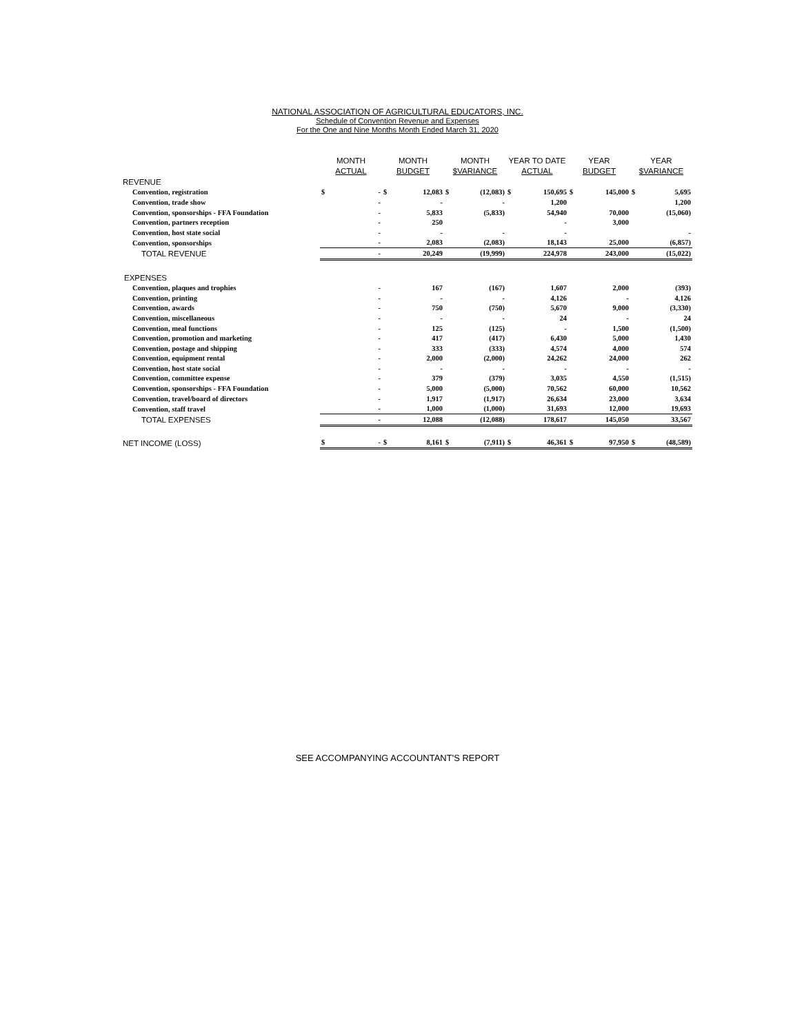NATIONAL ASSOCIATION OF AGRICULTURAL EDUCATORS, INC.
Schedule of Convention Revenue and Expenses
For the One and Nine Months Month Ended March 31, 2020
| | MONTH ACTUAL | | MONTH BUDGET | | MONTH $VARIANCE | | YEAR TO DATE ACTUAL | | YEAR BUDGET | | YEAR $VARIANCE | |
| --- | --- | --- | --- | --- | --- | --- | --- | --- | --- | --- | --- | --- |
| REVENUE | | | | | | | | | | | | |
| Convention, registration | $ | - | $ | 12,083 | $ | (12,083) | $ | 150,695 | $ | 145,000 | $ | 5,695 |
| Convention, trade show | | - | | - | | - | | 1,200 | | | | 1,200 |
| Convention, sponsorships - FFA Foundation | | - | | 5,833 | | (5,833) | | 54,940 | | 70,000 | | (15,060) |
| Convention, partners reception | | - | | 250 | | | | - | | 3,000 | | |
| Convention, host state social | | - | | - | | - | | - | | | | - |
| Convention, sponsorships | | - | | 2,083 | | (2,083) | | 18,143 | | 25,000 | | (6,857) |
| TOTAL REVENUE | | - | | 20,249 | | (19,999) | | 224,978 | | 243,000 | | (15,022) |
| EXPENSES | | | | | | | | | | | | |
| Convention, plaques and trophies | | - | | 167 | | (167) | | 1,607 | | 2,000 | | (393) |
| Convention, printing | | - | | - | | - | | 4,126 | | - | | 4,126 |
| Convention, awards | | - | | 750 | | (750) | | 5,670 | | 9,000 | | (3,330) |
| Convention, miscellaneous | | - | | - | | - | | 24 | | - | | 24 |
| Convention, meal functions | | - | | 125 | | (125) | | - | | 1,500 | | (1,500) |
| Convention, promotion and marketing | | - | | 417 | | (417) | | 6,430 | | 5,000 | | 1,430 |
| Convention, postage and shipping | | - | | 333 | | (333) | | 4,574 | | 4,000 | | 574 |
| Convention, equipment rental | | - | | 2,000 | | (2,000) | | 24,262 | | 24,000 | | 262 |
| Convention, host state social | | - | | - | | - | | - | | - | | - |
| Convention, committee expense | | - | | 379 | | (379) | | 3,035 | | 4,550 | | (1,515) |
| Convention, sponsorships - FFA Foundation | | - | | 5,000 | | (5,000) | | 70,562 | | 60,000 | | 10,562 |
| Convention, travel/board of directors | | - | | 1,917 | | (1,917) | | 26,634 | | 23,000 | | 3,634 |
| Convention, staff travel | | - | | 1,000 | | (1,000) | | 31,693 | | 12,000 | | 19,693 |
| TOTAL EXPENSES | | - | | 12,088 | | (12,088) | | 178,617 | | 145,050 | | 33,567 |
| NET INCOME (LOSS) | $ | - | $ | 8,161 | $ | (7,911) | $ | 46,361 | $ | 97,950 | $ | (48,589) |
SEE ACCOMPANYING ACCOUNTANT'S REPORT